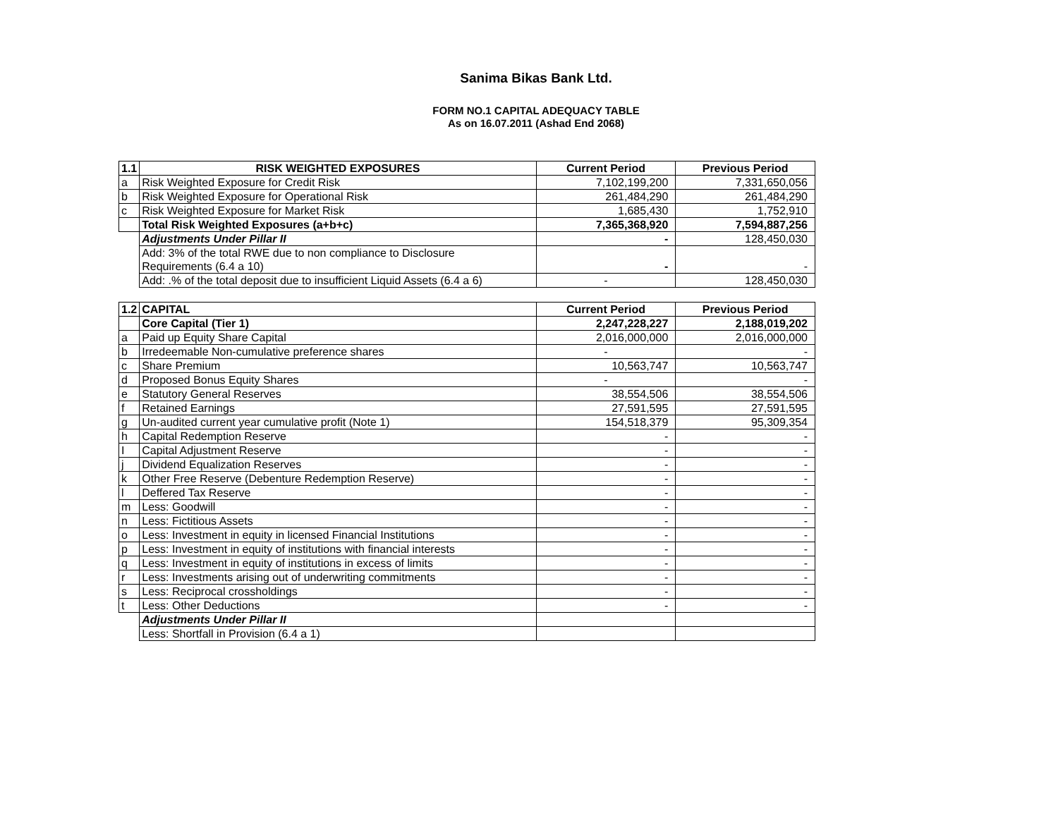Sanima Bikas Bank Ltd.
FORM NO.1 CAPITAL ADEQUACY TABLE
As on 16.07.2011 (Ashad End 2068)
| 1.1 | RISK WEIGHTED EXPOSURES | Current Period | Previous Period |
| --- | --- | --- | --- |
| a | Risk Weighted Exposure for Credit Risk | 7,102,199,200 | 7,331,650,056 |
| b | Risk Weighted Exposure for Operational Risk | 261,484,290 | 261,484,290 |
| c | Risk Weighted Exposure for Market Risk | 1,685,430 | 1,752,910 |
| | Total Risk Weighted Exposures (a+b+c) | 7,365,368,920 | 7,594,887,256 |
| | Adjustments Under Pillar II | - | 128,450,030 |
| | Add: 3% of the total RWE due to non compliance to Disclosure Requirements (6.4 a 10) | - | - |
| | Add: .% of the total deposit due to insufficient Liquid Assets (6.4 a 6) | - | 128,450,030 |
| 1.2 | CAPITAL | Current Period | Previous Period |
| --- | --- | --- | --- |
| | Core Capital (Tier 1) | 2,247,228,227 | 2,188,019,202 |
| a | Paid up Equity Share Capital | 2,016,000,000 | 2,016,000,000 |
| b | Irredeemable Non-cumulative preference shares | - | - |
| c | Share Premium | 10,563,747 | 10,563,747 |
| d | Proposed Bonus Equity Shares | - | - |
| e | Statutory General Reserves | 38,554,506 | 38,554,506 |
| f | Retained Earnings | 27,591,595 | 27,591,595 |
| g | Un-audited current year cumulative profit (Note 1) | 154,518,379 | 95,309,354 |
| h | Capital Redemption Reserve | - | - |
| I | Capital Adjustment Reserve | - | - |
| j | Dividend Equalization Reserves | - | - |
| k | Other Free Reserve (Debenture Redemption Reserve) | - | - |
| l | Deffered Tax Reserve | - | - |
| m | Less: Goodwill | - | - |
| n | Less: Fictitious Assets | - | - |
| o | Less: Investment in equity in licensed Financial Institutions | - | - |
| p | Less: Investment in equity of institutions with financial interests | - | - |
| q | Less: Investment in equity of institutions in excess of limits | - | - |
| r | Less: Investments arising out of underwriting commitments | - | - |
| s | Less: Reciprocal crossholdings | - | - |
| t | Less: Other Deductions | - | - |
| | Adjustments Under Pillar II | | |
| | Less: Shortfall in Provision (6.4 a 1) | | |